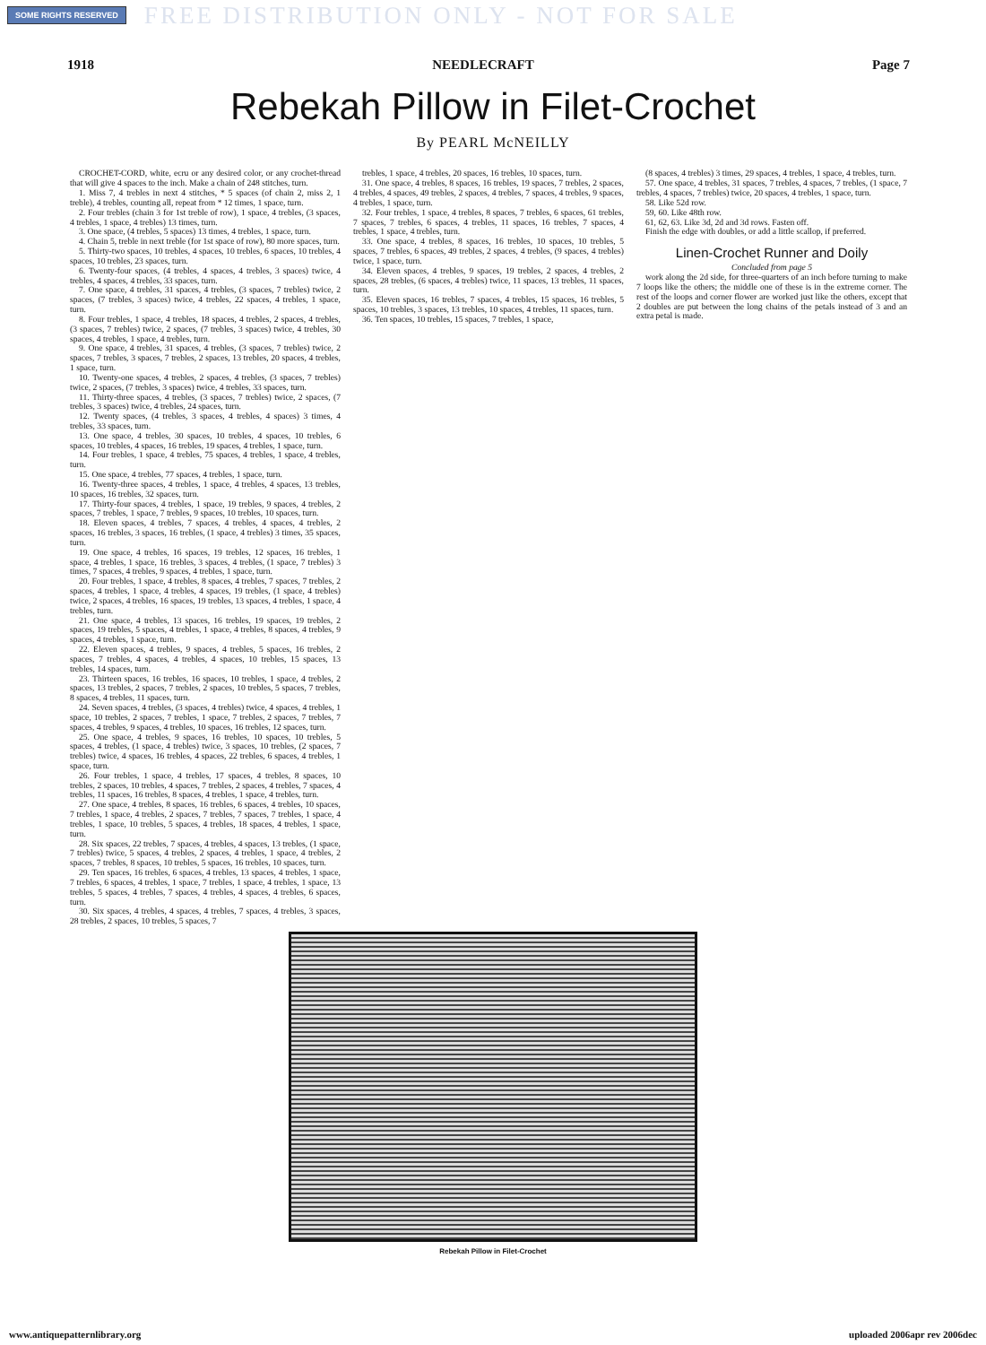SOME RIGHTS RESERVED FREE DISTRIBUTION ONLY - NOT FOR SALE
1918 NEEDLECRAFT Page 7
Rebekah Pillow in Filet-Crochet
By PEARL McNEILLY
CROCHET-CORD, white, ecru or any desired color, or any crochet-thread that will give 4 spaces to the inch. Make a chain of 248 stitches, turn.
1. Miss 7, 4 trebles in next 4 stitches, * 5 spaces (of chain 2, miss 2, 1 treble), 4 trebles, counting all, repeat from * 12 times, 1 space, turn.
2. Four trebles (chain 3 for 1st treble of row), 1 space, 4 trebles, (3 spaces, 4 trebles, 1 space, 4 trebles) 13 times, turn.
3. One space, (4 trebles, 5 spaces) 13 times, 4 trebles, 1 space, turn.
4. Chain 5, treble in next treble (for 1st space of row), 80 more spaces, turn.
5. Thirty-two spaces, 10 trebles, 4 spaces, 10 trebles, 6 spaces, 10 trebles, 4 spaces, 10 trebles, 23 spaces, turn.
6. Twenty-four spaces, (4 trebles, 4 spaces, 4 trebles, 3 spaces) twice, 4 trebles, 4 spaces, 4 trebles, 33 spaces, turn.
7. One space, 4 trebles, 31 spaces, 4 trebles, (3 spaces, 7 trebles) twice, 2 spaces, (7 trebles, 3 spaces) twice, 4 trebles, 22 spaces, 4 trebles, 1 space, turn.
8. Four trebles, 1 space, 4 trebles, 18 spaces, 4 trebles, 2 spaces, 4 trebles, (3 spaces, 7 trebles) twice, 2 spaces, (7 trebles, 3 spaces) twice, 4 trebles, 30 spaces, 4 trebles, 1 space, 4 trebles, turn.
9. One space, 4 trebles, 31 spaces, 4 trebles, (3 spaces, 7 trebles) twice, 2 spaces, 7 trebles, 3 spaces, 7 trebles, 2 spaces, 13 trebles, 20 spaces, 4 trebles, 1 space, turn.
10. Twenty-one spaces, 4 trebles, 2 spaces, 4 trebles, (3 spaces, 7 trebles) twice, 2 spaces, (7 trebles, 3 spaces) twice, 4 trebles, 33 spaces, turn.
11. Thirty-three spaces, 4 trebles, (3 spaces, 7 trebles) twice, 2 spaces, (7 trebles, 3 spaces) twice, 4 trebles, 24 spaces, turn.
12. Twenty spaces, (4 trebles, 3 spaces, 4 trebles, 4 spaces) 3 times, 4 trebles, 33 spaces, turn.
13. One space, 4 trebles, 30 spaces, 10 trebles, 4 spaces, 10 trebles, 6 spaces, 10 trebles, 4 spaces, 16 trebles, 19 spaces, 4 trebles, 1 space, turn.
14. Four trebles, 1 space, 4 trebles, 75 spaces, 4 trebles, 1 space, 4 trebles, turn.
15. One space, 4 trebles, 77 spaces, 4 trebles, 1 space, turn.
16. Twenty-three spaces, 4 trebles, 1 space, 4 trebles, 4 spaces, 13 trebles, 10 spaces, 16 trebles, 32 spaces, turn.
17. Thirty-four spaces, 4 trebles, 1 space, 19 trebles, 9 spaces, 4 trebles, 2 spaces, 7 trebles, 1 space, 7 trebles, 9 spaces, 10 trebles, 10 spaces, turn.
18. Eleven spaces, 4 trebles, 7 spaces, 4 trebles, 4 spaces, 4 trebles, 2 spaces, 16 trebles, 3 spaces, 16 trebles, (1 space, 4 trebles) 3 times, 35 spaces, turn.
19. One space, 4 trebles, 16 spaces, 19 trebles, 12 spaces, 16 trebles, 1 space, 4 trebles, 1 space, 16 trebles, 3 spaces, 4 trebles, (1 space, 7 trebles) 3 times, 7 spaces, 4 trebles, 9 spaces, 4 trebles, 1 space, turn.
20. Four trebles, 1 space, 4 trebles, 8 spaces, 4 trebles, 7 spaces, 7 trebles, 2 spaces, 4 trebles, 1 space, 4 trebles, 4 spaces, 19 trebles, (1 space, 4 trebles) twice, 2 spaces, 4 trebles, 16 spaces, 19 trebles, 13 spaces, 4 trebles, 1 space, 4 trebles, turn.
21. One space, 4 trebles, 13 spaces, 16 trebles, 19 spaces, 19 trebles, 2 spaces, 19 trebles, 5 spaces, 4 trebles, 1 space, 4 trebles, 8 spaces, 4 trebles, 9 spaces, 4 trebles, 1 space, turn.
22. Eleven spaces, 4 trebles, 9 spaces, 4 trebles, 5 spaces, 16 trebles, 2 spaces, 7 trebles, 4 spaces, 4 trebles, 4 spaces, 10 trebles, 15 spaces, 13 trebles, 14 spaces, turn.
23. Thirteen spaces, 16 trebles, 16 spaces, 10 trebles, 1 space, 4 trebles, 2 spaces, 13 trebles, 2 spaces, 7 trebles, 2 spaces, 10 trebles, 5 spaces, 7 trebles, 8 spaces, 4 trebles, 11 spaces, turn.
24. Seven spaces, 4 trebles, (3 spaces, 4 trebles) twice, 4 spaces, 4 trebles, 1 space, 10 trebles, 2 spaces, 7 trebles, 1 space, 7 trebles, 2 spaces, 7 trebles, 7 spaces, 4 trebles, 9 spaces, 4 trebles, 10 spaces, 16 trebles, 12 spaces, turn.
25. One space, 4 trebles, 9 spaces, 16 trebles, 10 spaces, 10 trebles, 5 spaces, 4 trebles, (1 space, 4 trebles) twice, 3 spaces, 10 trebles, (2 spaces, 7 trebles) twice, 4 spaces, 16 trebles, 4 spaces, 22 trebles, 6 spaces, 4 trebles, 1 space, turn.
26. Four trebles, 1 space, 4 trebles, 17 spaces, 4 trebles, 8 spaces, 10 trebles, 2 spaces, 10 trebles, 4 spaces, 7 trebles, 2 spaces, 4 trebles, 7 spaces, 4 trebles, 11 spaces, 16 trebles, 8 spaces, 4 trebles, 1 space, 4 trebles, turn.
27. One space, 4 trebles, 8 spaces, 16 trebles, 6 spaces, 4 trebles, 10 spaces, 7 trebles, 1 space, 4 trebles, 2 spaces, 7 trebles, 7 spaces, 7 trebles, 1 space, 4 trebles, 1 space, 10 trebles, 5 spaces, 4 trebles, 18 spaces, 4 trebles, 1 space, turn.
28. Six spaces, 22 trebles, 7 spaces, 4 trebles, 4 spaces, 13 trebles, (1 space, 7 trebles) twice, 5 spaces, 4 trebles, 2 spaces, 4 trebles, 1 space, 4 trebles, 2 spaces, 7 trebles, 8 spaces, 10 trebles, 5 spaces, 16 trebles, 10 spaces, turn.
29. Ten spaces, 16 trebles, 6 spaces, 4 trebles, 13 spaces, 4 trebles, 1 space, 7 trebles, 6 spaces, 4 trebles, 1 space, 7 trebles, 1 space, 4 trebles, 1 space, 13 trebles, 5 spaces, 4 trebles, 7 spaces, 4 trebles, 4 spaces, 4 trebles, 6 spaces, turn.
30. Six spaces, 4 trebles, 4 spaces, 4 trebles, 7 spaces, 4 trebles, 3 spaces, 28 trebles, 2 spaces, 10 trebles, 5 spaces, 7
trebles, 1 space, 4 trebles, 20 spaces, 16 trebles, 10 spaces, turn.
31. One space, 4 trebles, 8 spaces, 16 trebles, 19 spaces, 7 trebles, 2 spaces, 4 trebles, 4 spaces, 49 trebles, 2 spaces, 4 trebles, 7 spaces, 4 trebles, 9 spaces, 4 trebles, 1 space, turn.
32. Four trebles, 1 space, 4 trebles, 8 spaces, 7 trebles, 6 spaces, 61 trebles, 7 spaces, 7 trebles, 6 spaces, 4 trebles, 11 spaces, 16 trebles, 7 spaces, 4 trebles, 1 space, 4 trebles, turn.
33. One space, 4 trebles, 8 spaces, 16 trebles, 10 spaces, 10 trebles, 5 spaces, 7 trebles, 6 spaces, 49 trebles, 2 spaces, 4 trebles, (9 spaces, 4 trebles) twice, 1 space, turn.
34. Eleven spaces, 4 trebles, 9 spaces, 19 trebles, 2 spaces, 4 trebles, 2 spaces, 28 trebles, (6 spaces, 4 trebles) twice, 11 spaces, 13 trebles, 11 spaces, turn.
35. Eleven spaces, 16 trebles, 7 spaces, 4 trebles, 15 spaces, 16 trebles, 5 spaces, 10 trebles, 3 spaces, 13 trebles, 10 spaces, 4 trebles, 11 spaces, turn.
36. Ten spaces, 10 trebles, 15 spaces, 7 trebles, 1 space,
(8 spaces, 4 trebles) 3 times, 29 spaces, 4 trebles, 1 space, 4 trebles, turn.
57. One space, 4 trebles, 31 spaces, 7 trebles, 4 spaces, 7 trebles, (1 space, 7 trebles, 4 spaces, 7 trebles) twice, 20 spaces, 4 trebles, 1 space, turn.
58. Like 52d row.
59, 60. Like 48th row.
61, 62, 63. Like 3d, 2d and 3d rows. Fasten off.
Finish the edge with doubles, or add a little scallop, if preferred.
Linen-Crochet Runner and Doily
Concluded from page 5
work along the 2d side, for three-quarters of an inch before turning to make 7 loops like the others; the middle one of these is in the extreme corner. The rest of the loops and corner flower are worked just like the others, except that 2 doubles are put between the long chains of the petals instead of 3 and an extra petal is made.
Rebekah Pillow in Filet-Crochet
www.antiquepatternlibrary.org uploaded 2006apr rev 2006dec